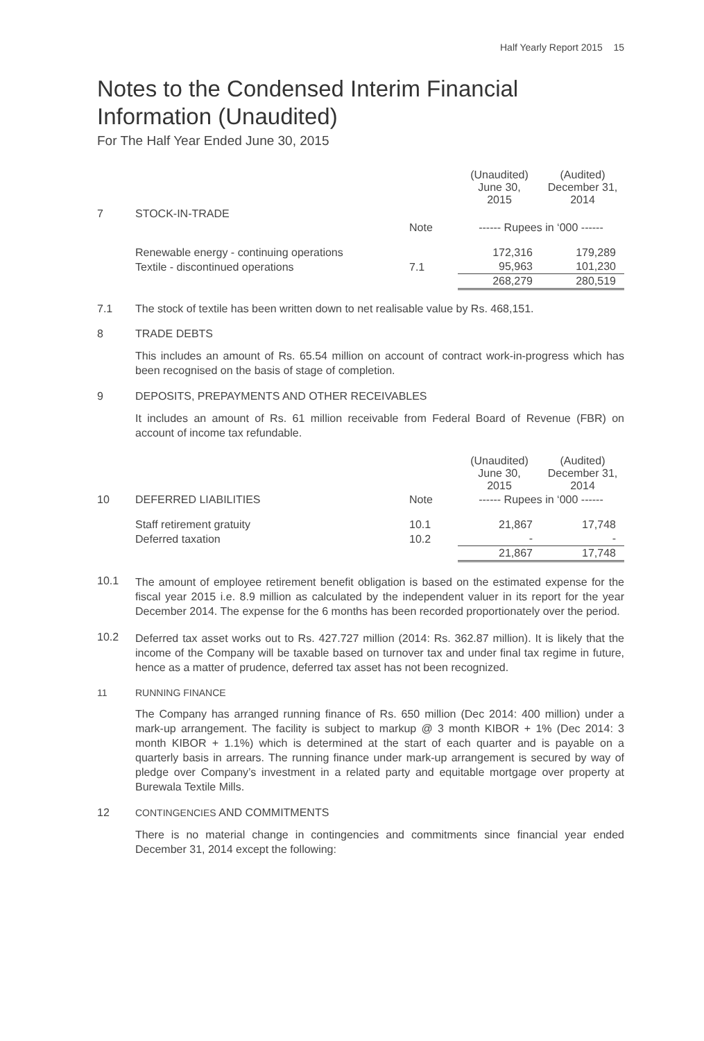Half Yearly Report 2015 15
Notes to the Condensed Interim Financial Information (Unaudited)
For The Half Year Ended June 30, 2015
| | | | (Unaudited) June 30, 2015 | (Audited) December 31, 2014 |
| 7 | STOCK-IN-TRADE | | | |
| | | Note | ------ Rupees in ‘000 ------ | |
| | Renewable energy - continuing operations | | 172,316 | 179,289 |
| | Textile - discontinued operations | 7.1 | 95,963 | 101,230 |
| | | | 268,279 | 280,519 |
7.1 The stock of textile has been written down to net realisable value by Rs. 468,151.
8 TRADE DEBTS
This includes an amount of Rs. 65.54 million on account of contract work-in-progress which has been recognised on the basis of stage of completion.
9 DEPOSITS, PREPAYMENTS AND OTHER RECEIVABLES
It includes an amount of Rs. 61 million receivable from Federal Board of Revenue (FBR) on account of income tax refundable.
| | | | (Unaudited) June 30, 2015 | (Audited) December 31, 2014 |
| 10 | DEFERRED LIABILITIES | Note | ------ Rupees in ‘000 ------ | |
| | Staff retirement gratuity | 10.1 | 21,867 | 17,748 |
| | Deferred taxation | 10.2 | - | - |
| | | | 21,867 | 17,748 |
10.1
The amount of employee retirement benefit obligation is based on the estimated expense for the fiscal year 2015 i.e. 8.9 million as calculated by the independent valuer in its report for the year December 2014. The expense for the 6 months has been recorded proportionately over the period.
10.2
Deferred tax asset works out to Rs. 427.727 million (2014: Rs. 362.87 million). It is likely that the income of the Company will be taxable based on turnover tax and under final tax regime in future, hence as a matter of prudence, deferred tax asset has not been recognized.
11 RUNNING FINANCE
The Company has arranged running finance of Rs. 650 million (Dec 2014: 400 million) under a mark-up arrangement. The facility is subject to markup @ 3 month KIBOR + 1% (Dec 2014: 3 month KIBOR + 1.1%) which is determined at the start of each quarter and is payable on a quarterly basis in arrears. The running finance under mark-up arrangement is secured by way of pledge over Company’s investment in a related party and equitable mortgage over property at Burewala Textile Mills.
12 CONTINGENCIES AND COMMITMENTS
There is no material change in contingencies and commitments since financial year ended December 31, 2014 except the following: